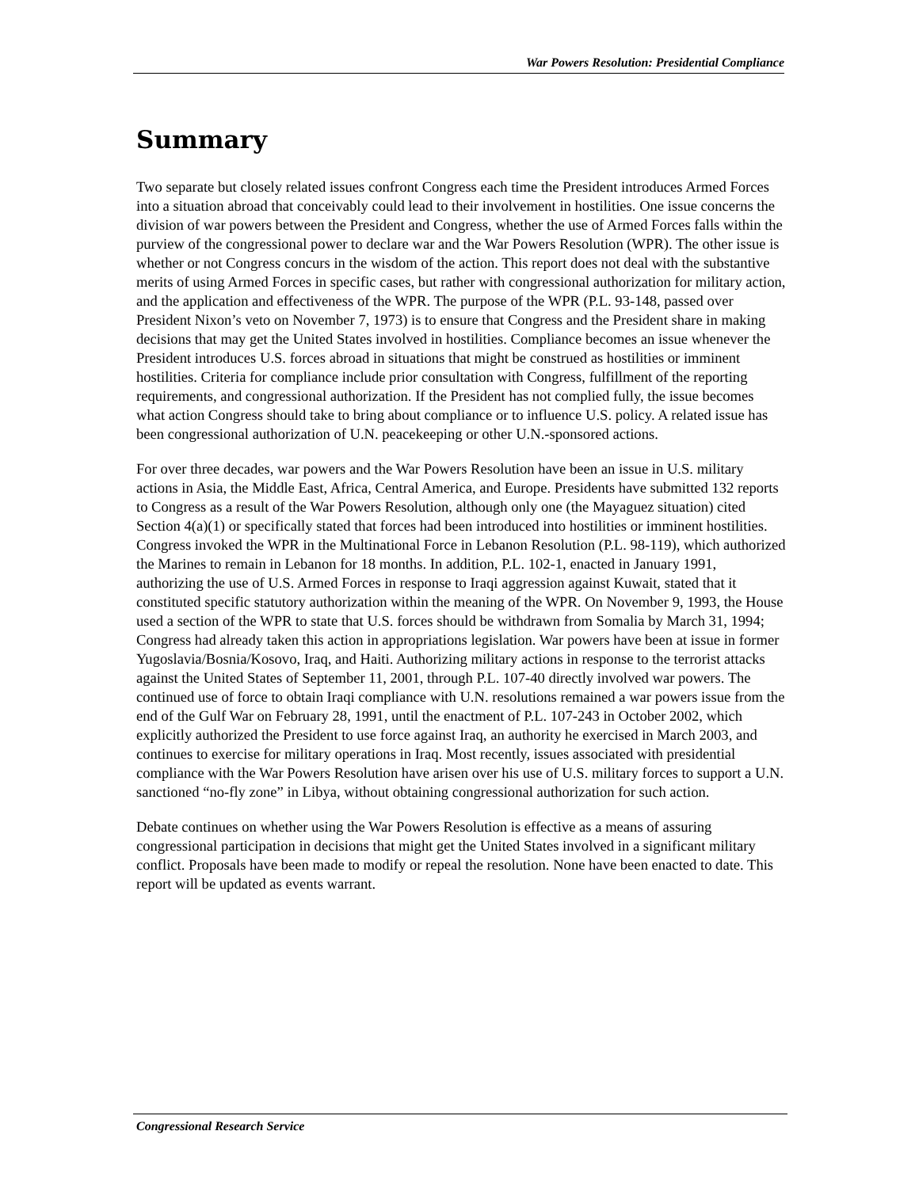War Powers Resolution: Presidential Compliance
Summary
Two separate but closely related issues confront Congress each time the President introduces Armed Forces into a situation abroad that conceivably could lead to their involvement in hostilities. One issue concerns the division of war powers between the President and Congress, whether the use of Armed Forces falls within the purview of the congressional power to declare war and the War Powers Resolution (WPR). The other issue is whether or not Congress concurs in the wisdom of the action. This report does not deal with the substantive merits of using Armed Forces in specific cases, but rather with congressional authorization for military action, and the application and effectiveness of the WPR. The purpose of the WPR (P.L. 93-148, passed over President Nixon’s veto on November 7, 1973) is to ensure that Congress and the President share in making decisions that may get the United States involved in hostilities. Compliance becomes an issue whenever the President introduces U.S. forces abroad in situations that might be construed as hostilities or imminent hostilities. Criteria for compliance include prior consultation with Congress, fulfillment of the reporting requirements, and congressional authorization. If the President has not complied fully, the issue becomes what action Congress should take to bring about compliance or to influence U.S. policy. A related issue has been congressional authorization of U.N. peacekeeping or other U.N.-sponsored actions.
For over three decades, war powers and the War Powers Resolution have been an issue in U.S. military actions in Asia, the Middle East, Africa, Central America, and Europe. Presidents have submitted 132 reports to Congress as a result of the War Powers Resolution, although only one (the Mayaguez situation) cited Section 4(a)(1) or specifically stated that forces had been introduced into hostilities or imminent hostilities. Congress invoked the WPR in the Multinational Force in Lebanon Resolution (P.L. 98-119), which authorized the Marines to remain in Lebanon for 18 months. In addition, P.L. 102-1, enacted in January 1991, authorizing the use of U.S. Armed Forces in response to Iraqi aggression against Kuwait, stated that it constituted specific statutory authorization within the meaning of the WPR. On November 9, 1993, the House used a section of the WPR to state that U.S. forces should be withdrawn from Somalia by March 31, 1994; Congress had already taken this action in appropriations legislation. War powers have been at issue in former Yugoslavia/Bosnia/Kosovo, Iraq, and Haiti. Authorizing military actions in response to the terrorist attacks against the United States of September 11, 2001, through P.L. 107-40 directly involved war powers. The continued use of force to obtain Iraqi compliance with U.N. resolutions remained a war powers issue from the end of the Gulf War on February 28, 1991, until the enactment of P.L. 107-243 in October 2002, which explicitly authorized the President to use force against Iraq, an authority he exercised in March 2003, and continues to exercise for military operations in Iraq. Most recently, issues associated with presidential compliance with the War Powers Resolution have arisen over his use of U.S. military forces to support a U.N. sanctioned “no-fly zone” in Libya, without obtaining congressional authorization for such action.
Debate continues on whether using the War Powers Resolution is effective as a means of assuring congressional participation in decisions that might get the United States involved in a significant military conflict. Proposals have been made to modify or repeal the resolution. None have been enacted to date. This report will be updated as events warrant.
Congressional Research Service